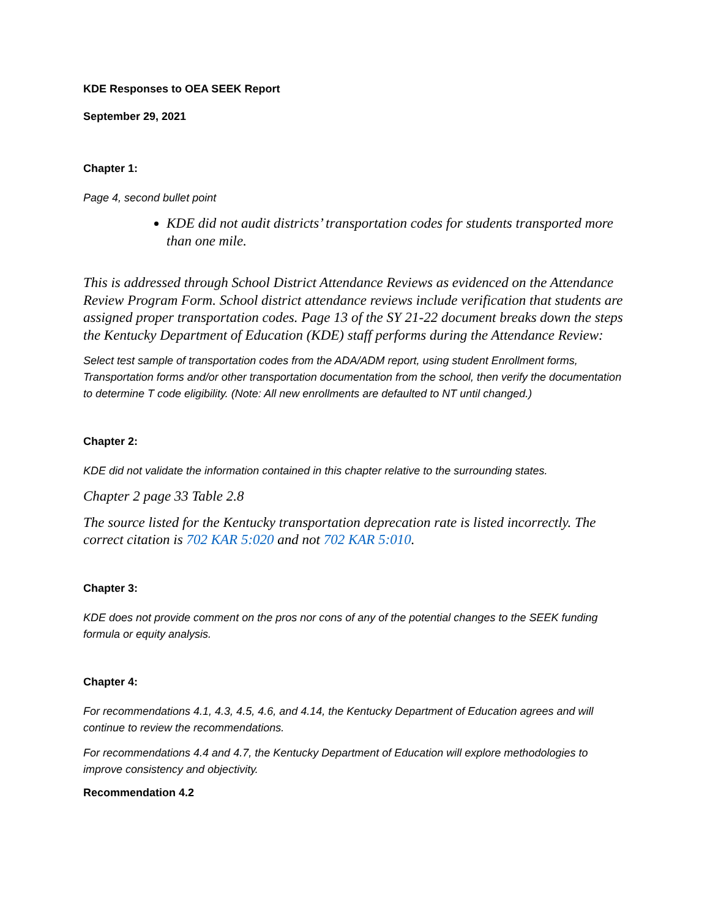KDE Responses to OEA SEEK Report
September 29, 2021
Chapter 1:
Page 4, second bullet point
KDE did not audit districts’ transportation codes for students transported more than one mile.
This is addressed through School District Attendance Reviews as evidenced on the Attendance Review Program Form. School district attendance reviews include verification that students are assigned proper transportation codes. Page 13 of the SY 21-22 document breaks down the steps the Kentucky Department of Education (KDE) staff performs during the Attendance Review:
Select test sample of transportation codes from the ADA/ADM report, using student Enrollment forms, Transportation forms and/or other transportation documentation from the school, then verify the documentation to determine T code eligibility. (Note: All new enrollments are defaulted to NT until changed.)
Chapter 2:
KDE did not validate the information contained in this chapter relative to the surrounding states.
Chapter 2 page 33 Table 2.8
The source listed for the Kentucky transportation deprecation rate is listed incorrectly. The correct citation is 702 KAR 5:020 and not 702 KAR 5:010.
Chapter 3:
KDE does not provide comment on the pros nor cons of any of the potential changes to the SEEK funding formula or equity analysis.
Chapter 4:
For recommendations 4.1, 4.3, 4.5, 4.6, and 4.14, the Kentucky Department of Education agrees and will continue to review the recommendations.
For recommendations 4.4 and 4.7, the Kentucky Department of Education will explore methodologies to improve consistency and objectivity.
Recommendation 4.2